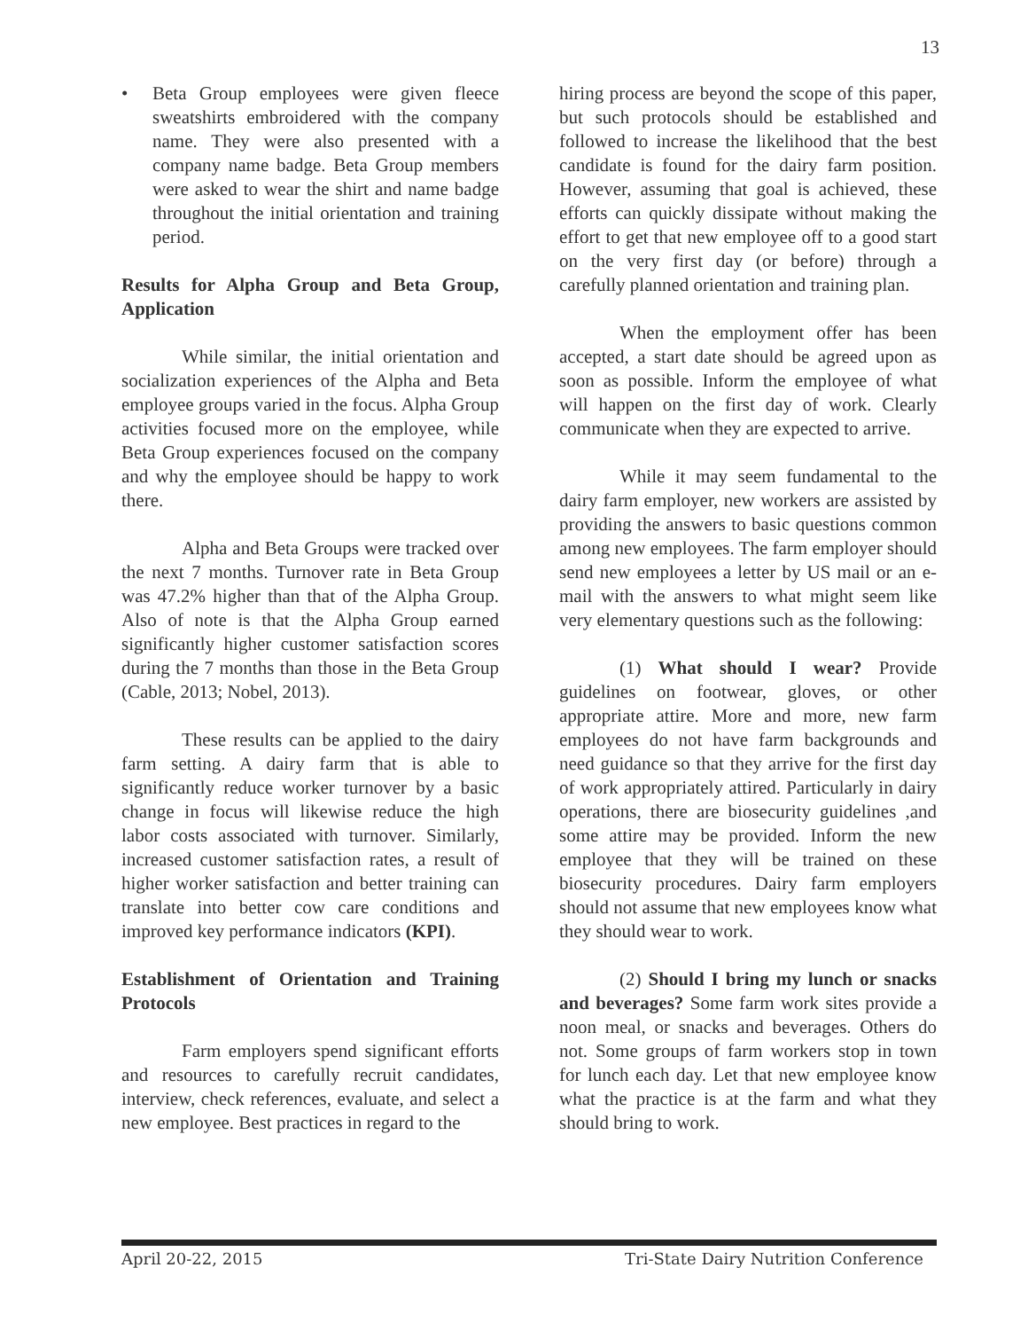13
• Beta Group employees were given fleece sweatshirts embroidered with the company name. They were also presented with a company name badge. Beta Group members were asked to wear the shirt and name badge throughout the initial orientation and training period.
Results for Alpha Group and Beta Group, Application
While similar, the initial orientation and socialization experiences of the Alpha and Beta employee groups varied in the focus. Alpha Group activities focused more on the employee, while Beta Group experiences focused on the company and why the employee should be happy to work there.
Alpha and Beta Groups were tracked over the next 7 months. Turnover rate in Beta Group was 47.2% higher than that of the Alpha Group. Also of note is that the Alpha Group earned significantly higher customer satisfaction scores during the 7 months than those in the Beta Group (Cable, 2013; Nobel, 2013).
These results can be applied to the dairy farm setting. A dairy farm that is able to significantly reduce worker turnover by a basic change in focus will likewise reduce the high labor costs associated with turnover. Similarly, increased customer satisfaction rates, a result of higher worker satisfaction and better training can translate into better cow care conditions and improved key performance indicators (KPI).
Establishment of Orientation and Training Protocols
Farm employers spend significant efforts and resources to carefully recruit candidates, interview, check references, evaluate, and select a new employee. Best practices in regard to the
hiring process are beyond the scope of this paper, but such protocols should be established and followed to increase the likelihood that the best candidate is found for the dairy farm position. However, assuming that goal is achieved, these efforts can quickly dissipate without making the effort to get that new employee off to a good start on the very first day (or before) through a carefully planned orientation and training plan.
When the employment offer has been accepted, a start date should be agreed upon as soon as possible. Inform the employee of what will happen on the first day of work. Clearly communicate when they are expected to arrive.
While it may seem fundamental to the dairy farm employer, new workers are assisted by providing the answers to basic questions common among new employees. The farm employer should send new employees a letter by US mail or an e-mail with the answers to what might seem like very elementary questions such as the following:
(1) What should I wear? Provide guidelines on footwear, gloves, or other appropriate attire. More and more, new farm employees do not have farm backgrounds and need guidance so that they arrive for the first day of work appropriately attired. Particularly in dairy operations, there are biosecurity guidelines ,and some attire may be provided. Inform the new employee that they will be trained on these biosecurity procedures. Dairy farm employers should not assume that new employees know what they should wear to work.
(2) Should I bring my lunch or snacks and beverages? Some farm work sites provide a noon meal, or snacks and beverages. Others do not. Some groups of farm workers stop in town for lunch each day. Let that new employee know what the practice is at the farm and what they should bring to work.
April 20-22, 2015 Tri-State Dairy Nutrition Conference